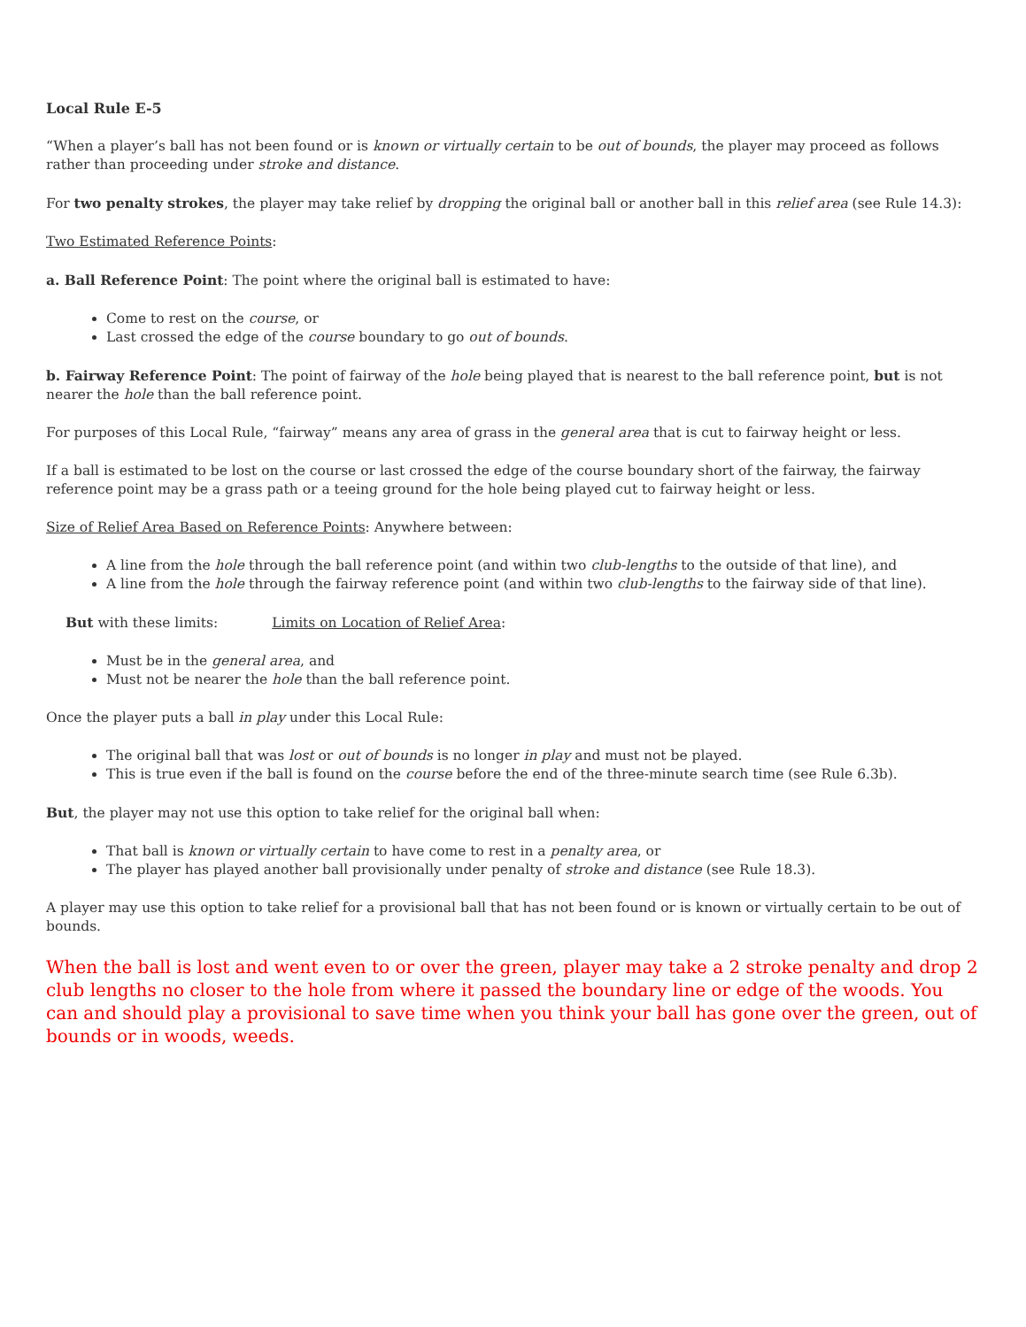Local Rule E-5
“When a player’s ball has not been found or is known or virtually certain to be out of bounds, the player may proceed as follows rather than proceeding under stroke and distance.
For two penalty strokes, the player may take relief by dropping the original ball or another ball in this relief area (see Rule 14.3):
Two Estimated Reference Points:
a. Ball Reference Point: The point where the original ball is estimated to have:
Come to rest on the course, or
Last crossed the edge of the course boundary to go out of bounds.
b. Fairway Reference Point: The point of fairway of the hole being played that is nearest to the ball reference point, but is not nearer the hole than the ball reference point.
For purposes of this Local Rule, “fairway” means any area of grass in the general area that is cut to fairway height or less.
If a ball is estimated to be lost on the course or last crossed the edge of the course boundary short of the fairway, the fairway reference point may be a grass path or a teeing ground for the hole being played cut to fairway height or less.
Size of Relief Area Based on Reference Points: Anywhere between:
A line from the hole through the ball reference point (and within two club-lengths to the outside of that line), and
A line from the hole through the fairway reference point (and within two club-lengths to the fairway side of that line).
But with these limits: Limits on Location of Relief Area:
Must be in the general area, and
Must not be nearer the hole than the ball reference point.
Once the player puts a ball in play under this Local Rule:
The original ball that was lost or out of bounds is no longer in play and must not be played.
This is true even if the ball is found on the course before the end of the three-minute search time (see Rule 6.3b).
But, the player may not use this option to take relief for the original ball when:
That ball is known or virtually certain to have come to rest in a penalty area, or
The player has played another ball provisionally under penalty of stroke and distance (see Rule 18.3).
A player may use this option to take relief for a provisional ball that has not been found or is known or virtually certain to be out of bounds.
When the ball is lost and went even to or over the green, player may take a 2 stroke penalty and drop 2 club lengths no closer to the hole from where it passed the boundary line or edge of the woods. You can and should play a provisional to save time when you think your ball has gone over the green, out of bounds or in woods, weeds.